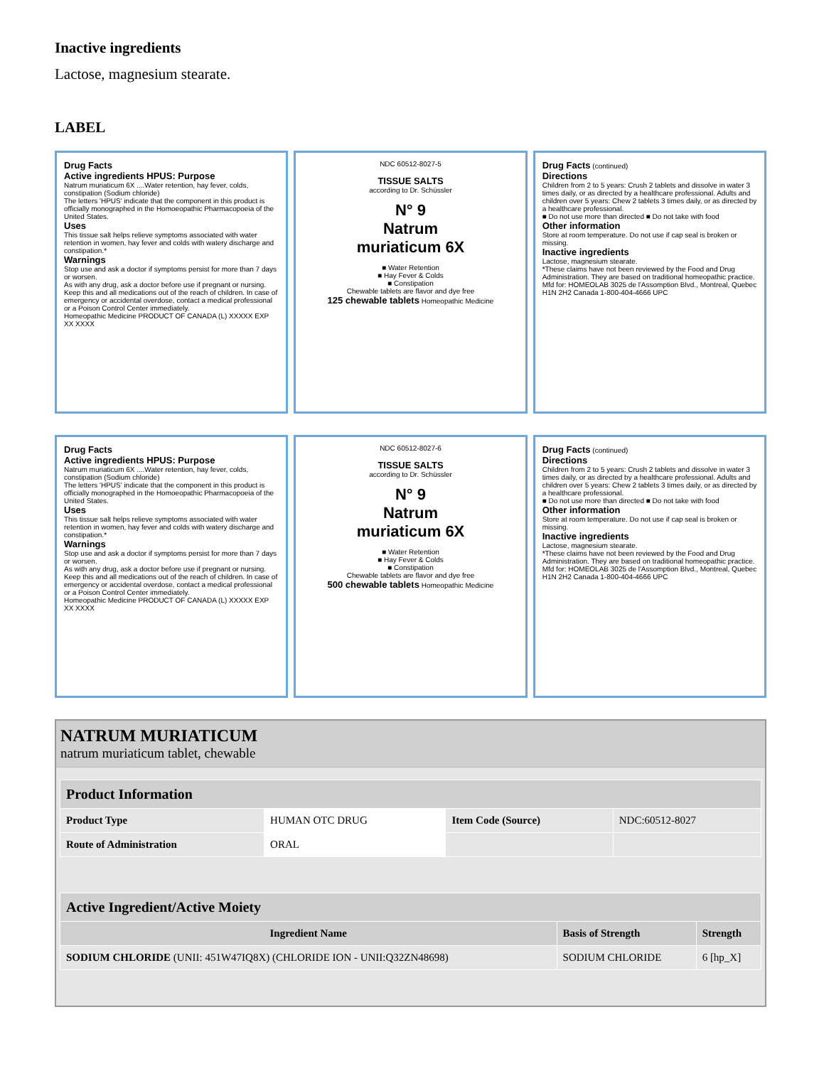Inactive ingredients
Lactose, magnesium stearate.
LABEL
Drug Facts
Active ingredients HPUS: Purpose
Natrum muriaticum 6X ....Water retention, hay fever, colds, constipation (Sodium chloride)
The letters 'HPUS' indicate that the component in this product is officially monographed in the Homoeopathic Pharmacopoeia of the United States.
Uses
This tissue salt helps relieve symptoms associated with water retention in women, hay fever and colds with watery discharge and constipation.*
Warnings
Stop use and ask a doctor if symptoms persist for more than 7 days or worsen.
As with any drug, ask a doctor before use if pregnant or nursing.
Keep this and all medications out of the reach of children. In case of emergency or accidental overdose, contact a medical professional or a Poison Control Center immediately.
Homeopathic Medicine PRODUCT OF CANADA (L) XXXXX EXP XX XXXX
NDC 60512-8027-5
TISSUE SALTS
according to Dr. Schüssler
N° 9
Natrum
muriaticum 6X
■ Water Retention
■ Hay Fever & Colds
■ Constipation
Chewable tablets are flavor and dye free
125 chewable tablets Homeopathic Medicine
Drug Facts (continued)
Directions
Children from 2 to 5 years: Crush 2 tablets and dissolve in water 3 times daily, or as directed by a healthcare professional. Adults and children over 5 years: Chew 2 tablets 3 times daily, or as directed by a healthcare professional.
■ Do not use more than directed ■ Do not take with food
Other information
Store at room temperature. Do not use if cap seal is broken or missing.
Inactive ingredients
Lactose, magnesium stearate.
*These claims have not been reviewed by the Food and Drug Administration. They are based on traditional homeopathic practice.
Mfd for: HOMEOLAB 3025 de l'Assomption Blvd., Montreal, Quebec H1N 2H2 Canada 1-800-404-4666 UPC
Drug Facts
Active ingredients HPUS: Purpose
Natrum muriaticum 6X ....Water retention, hay fever, colds, constipation (Sodium chloride)
The letters 'HPUS' indicate that the component in this product is officially monographed in the Homoeopathic Pharmacopoeia of the United States.
Uses
This tissue salt helps relieve symptoms associated with water retention in women, hay fever and colds with watery discharge and constipation.*
Warnings
Stop use and ask a doctor if symptoms persist for more than 7 days or worsen.
As with any drug, ask a doctor before use if pregnant or nursing.
Keep this and all medications out of the reach of children. In case of emergency or accidental overdose, contact a medical professional or a Poison Control Center immediately.
Homeopathic Medicine PRODUCT OF CANADA (L) XXXXX EXP XX XXXX
NDC 60512-8027-6
TISSUE SALTS
according to Dr. Schüssler
N° 9
Natrum
muriaticum 6X
■ Water Retention
■ Hay Fever & Colds
■ Constipation
Chewable tablets are flavor and dye free
500 chewable tablets Homeopathic Medicine
Drug Facts (continued)
Directions
Children from 2 to 5 years: Crush 2 tablets and dissolve in water 3 times daily, or as directed by a healthcare professional. Adults and children over 5 years: Chew 2 tablets 3 times daily, or as directed by a healthcare professional.
■ Do not use more than directed ■ Do not take with food
Other information
Store at room temperature. Do not use if cap seal is broken or missing.
Inactive ingredients
Lactose, magnesium stearate.
*These claims have not been reviewed by the Food and Drug Administration. They are based on traditional homeopathic practice.
Mfd for: HOMEOLAB 3025 de l'Assomption Blvd., Montreal, Quebec H1N 2H2 Canada 1-800-404-4666 UPC
NATRUM MURIATICUM
natrum muriaticum tablet, chewable
| Product Information | | | |
| --- | --- | --- | --- |
| Product Type | HUMAN OTC DRUG | Item Code (Source) | NDC:60512-8027 |
| Route of Administration | ORAL | | |
| Active Ingredient/Active Moiety | | |
| --- | --- | --- |
| Ingredient Name | Basis of Strength | Strength |
| SODIUM CHLORIDE (UNII: 451W47IQ8X) (CHLORIDE ION - UNII:Q32ZN48698) | SODIUM CHLORIDE | 6 [hp_X] |